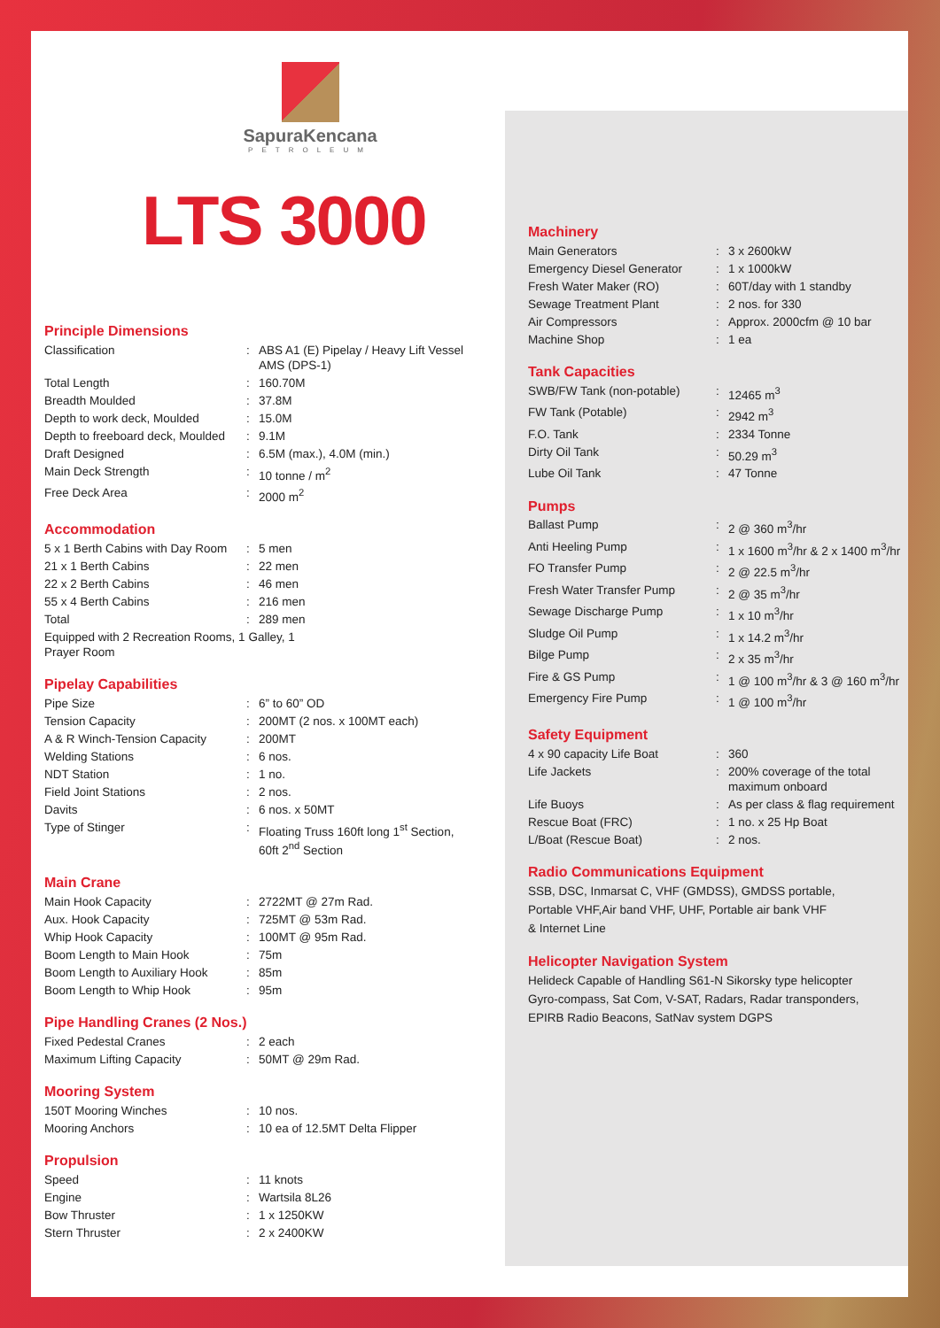SapuraKencana
PETROLEUM
LTS 3000
Principle Dimensions
| Classification | : | ABS A1 (E) Pipelay / Heavy Lift Vessel AMS (DPS-1) |
| Total Length | : | 160.70M |
| Breadth Moulded | : | 37.8M |
| Depth to work deck, Moulded | : | 15.0M |
| Depth to freeboard deck, Moulded | : | 9.1M |
| Draft Designed | : | 6.5M (max.), 4.0M (min.) |
| Main Deck Strength | : | 10 tonne / m<sup>2</sup> |
| Free Deck Area | : | 2000 m<sup>2</sup> |
Accommodation
| 5 x 1 Berth Cabins with Day Room | : | 5 men |
| 21 x 1 Berth Cabins | : | 22 men |
| 22 x 2 Berth Cabins | : | 46 men |
| 55 x 4 Berth Cabins | : | 216 men |
| Total | : | 289 men |
| Equipped with 2 Recreation Rooms, 1 Galley, 1 Prayer Room | | |
Pipelay Capabilities
| Pipe Size | : | 6” to 60” OD |
| Tension Capacity | : | 200MT (2 nos. x 100MT each) |
| A & R Winch-Tension Capacity | : | 200MT |
| Welding Stations | : | 6 nos. |
| NDT Station | : | 1 no. |
| Field Joint Stations | : | 2 nos. |
| Davits | : | 6 nos. x 50MT |
| Type of Stinger | : | Floating Truss 160ft long 1<sup>st</sup> Section, 60ft 2<sup>nd</sup> Section |
Main Crane
| Main Hook Capacity | : | 2722MT @ 27m Rad. |
| Aux. Hook Capacity | : | 725MT @ 53m Rad. |
| Whip Hook Capacity | : | 100MT @ 95m Rad. |
| Boom Length to Main Hook | : | 75m |
| Boom Length to Auxiliary Hook | : | 85m |
| Boom Length to Whip Hook | : | 95m |
Pipe Handling Cranes (2 Nos.)
| Fixed Pedestal Cranes | : | 2 each |
| Maximum Lifting Capacity | : | 50MT @ 29m Rad. |
Mooring System
| 150T Mooring Winches | : | 10 nos. |
| Mooring Anchors | : | 10 ea of 12.5MT Delta Flipper |
Propulsion
| Speed | : | 11 knots |
| Engine | : | Wartsila 8L26 |
| Bow Thruster | : | 1 x 1250KW |
| Stern Thruster | : | 2 x 2400KW |
Machinery
| Main Generators | : | 3 x 2600kW |
| Emergency Diesel Generator | : | 1 x 1000kW |
| Fresh Water Maker (RO) | : | 60T/day with 1 standby |
| Sewage Treatment Plant | : | 2 nos. for 330 |
| Air Compressors | : | Approx. 2000cfm @ 10 bar |
| Machine Shop | : | 1 ea |
Tank Capacities
| SWB/FW Tank (non-potable) | : | 12465 m<sup>3</sup> |
| FW Tank (Potable) | : | 2942 m<sup>3</sup> |
| F.O. Tank | : | 2334 Tonne |
| Dirty Oil Tank | : | 50.29 m<sup>3</sup> |
| Lube Oil Tank | : | 47 Tonne |
Pumps
| Ballast Pump | : | 2 @ 360 m<sup>3</sup>/hr |
| Anti Heeling Pump | : | 1 x 1600 m<sup>3</sup>/hr & 2 x 1400 m<sup>3</sup>/hr |
| FO Transfer Pump | : | 2 @ 22.5 m<sup>3</sup>/hr |
| Fresh Water Transfer Pump | : | 2 @ 35 m<sup>3</sup>/hr |
| Sewage Discharge Pump | : | 1 x 10 m<sup>3</sup>/hr |
| Sludge Oil Pump | : | 1 x 14.2 m<sup>3</sup>/hr |
| Bilge Pump | : | 2 x 35 m<sup>3</sup>/hr |
| Fire & GS Pump | : | 1 @ 100 m<sup>3</sup>/hr & 3 @ 160 m<sup>3</sup>/hr |
| Emergency Fire Pump | : | 1 @ 100 m<sup>3</sup>/hr |
Safety Equipment
| 4 x 90 capacity Life Boat | : | 360 |
| Life Jackets | : | 200% coverage of the total maximum onboard |
| Life Buoys | : | As per class & flag requirement |
| Rescue Boat (FRC) | : | 1 no. x 25 Hp Boat |
| L/Boat (Rescue Boat) | : | 2 nos. |
Radio Communications Equipment
SSB, DSC, Inmarsat C, VHF (GMDSS), GMDSS portable,
Portable VHF,Air band VHF, UHF, Portable air bank VHF
& Internet Line
Helicopter Navigation System
Helideck Capable of Handling S61-N Sikorsky type helicopter
Gyro-compass, Sat Com, V-SAT, Radars, Radar transponders,
EPIRB Radio Beacons, SatNav system DGPS